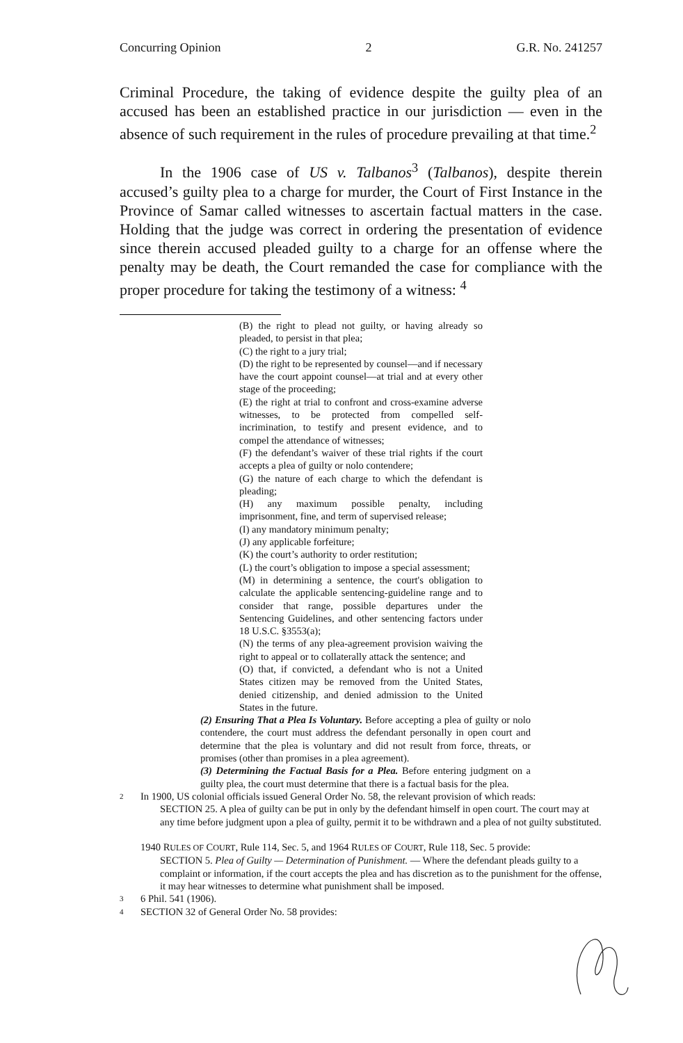Concurring Opinion 2 G.R. No. 241257
Criminal Procedure, the taking of evidence despite the guilty plea of an accused has been an established practice in our jurisdiction — even in the absence of such requirement in the rules of procedure prevailing at that time.<sup>2</sup>
In the 1906 case of US v. Talbanos<sup>3</sup> (Talbanos), despite therein accused’s guilty plea to a charge for murder, the Court of First Instance in the Province of Samar called witnesses to ascertain factual matters in the case. Holding that the judge was correct in ordering the presentation of evidence since therein accused pleaded guilty to a charge for an offense where the penalty may be death, the Court remanded the case for compliance with the proper procedure for taking the testimony of a witness: <sup>4</sup>
(B) the right to plead not guilty, or having already so pleaded, to persist in that plea;
(C) the right to a jury trial;
(D) the right to be represented by counsel—and if necessary have the court appoint counsel—at trial and at every other stage of the proceeding;
(E) the right at trial to confront and cross-examine adverse witnesses, to be protected from compelled self-incrimination, to testify and present evidence, and to compel the attendance of witnesses;
(F) the defendant’s waiver of these trial rights if the court accepts a plea of guilty or nolo contendere;
(G) the nature of each charge to which the defendant is pleading;
(H) any maximum possible penalty, including imprisonment, fine, and term of supervised release;
(I) any mandatory minimum penalty;
(J) any applicable forfeiture;
(K) the court’s authority to order restitution;
(L) the court’s obligation to impose a special assessment;
(M) in determining a sentence, the court's obligation to calculate the applicable sentencing-guideline range and to consider that range, possible departures under the Sentencing Guidelines, and other sentencing factors under 18 U.S.C. §3553(a);
(N) the terms of any plea-agreement provision waiving the right to appeal or to collaterally attack the sentence; and
(O) that, if convicted, a defendant who is not a United States citizen may be removed from the United States, denied citizenship, and denied admission to the United States in the future.
(2) Ensuring That a Plea Is Voluntary. Before accepting a plea of guilty or nolo contendere, the court must address the defendant personally in open court and determine that the plea is voluntary and did not result from force, threats, or promises (other than promises in a plea agreement).
(3) Determining the Factual Basis for a Plea. Before entering judgment on a guilty plea, the court must determine that there is a factual basis for the plea.
2 In 1900, US colonial officials issued General Order No. 58, the relevant provision of which reads:
SECTION 25. A plea of guilty can be put in only by the defendant himself in open court. The court may at any time before judgment upon a plea of guilty, permit it to be withdrawn and a plea of not guilty substituted.
1940 RULES OF COURT, Rule 114, Sec. 5, and 1964 RULES OF COURT, Rule 118, Sec. 5 provide:
SECTION 5. Plea of Guilty — Determination of Punishment. — Where the defendant pleads guilty to a complaint or information, if the court accepts the plea and has discretion as to the punishment for the offense, it may hear witnesses to determine what punishment shall be imposed.
3 6 Phil. 541 (1906).
4 SECTION 32 of General Order No. 58 provides: